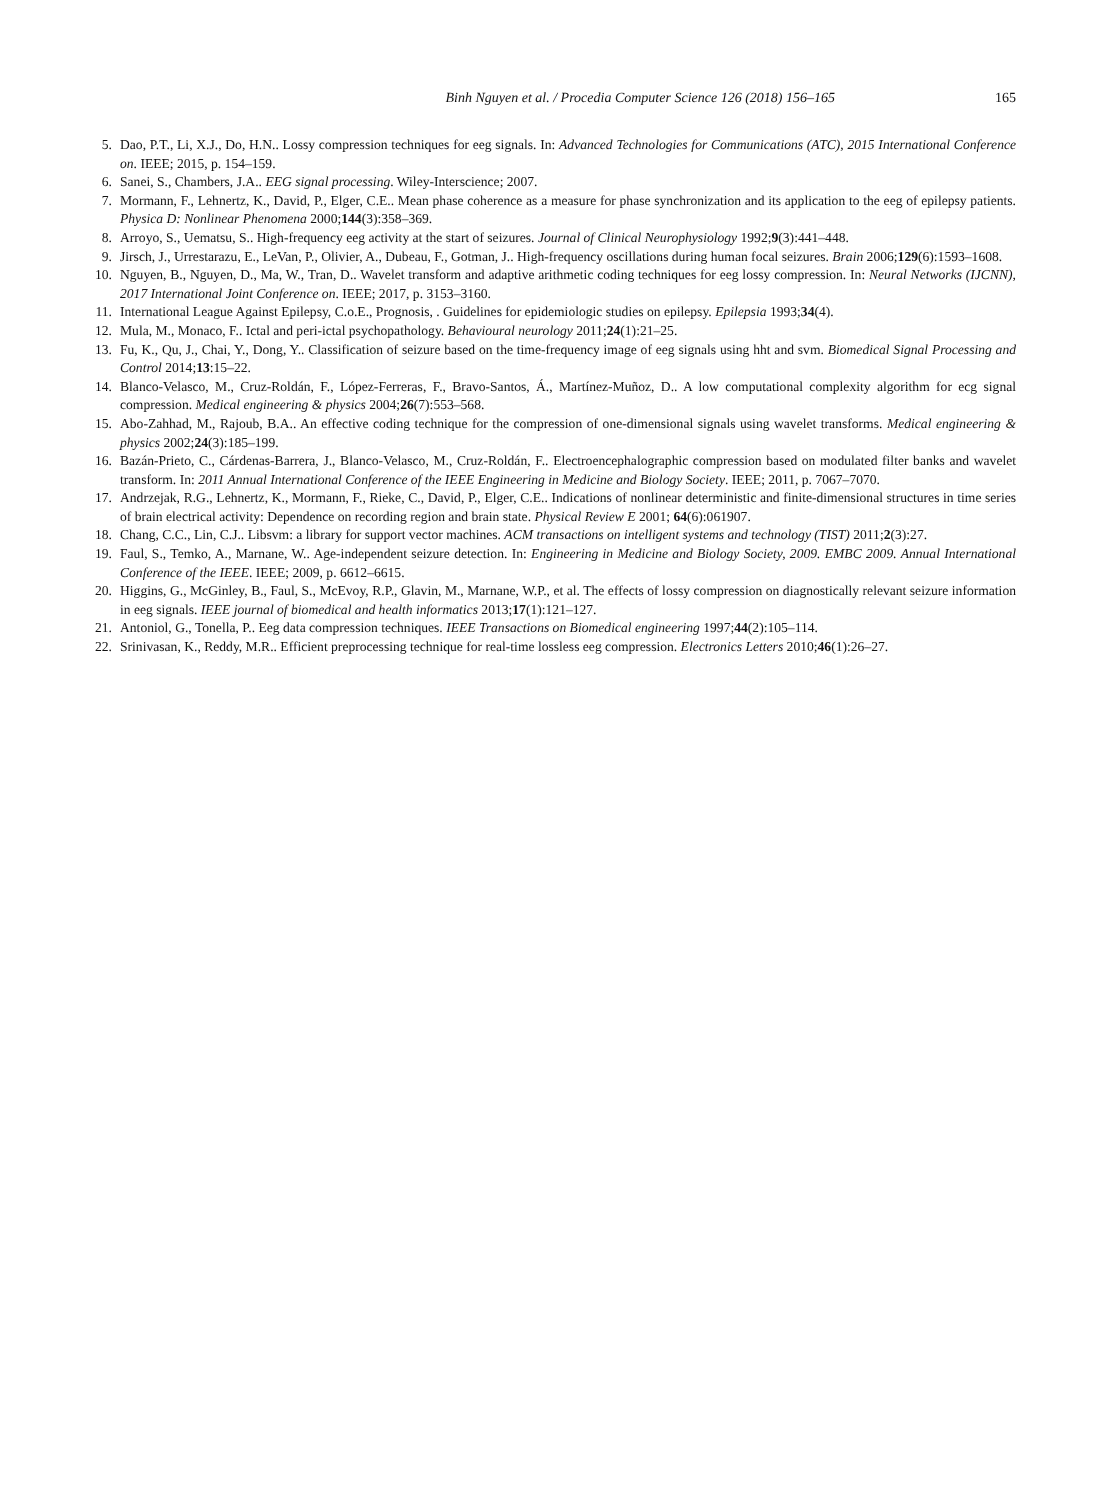Binh Nguyen et al. / Procedia Computer Science 126 (2018) 156–165 165
5. Dao, P.T., Li, X.J., Do, H.N.. Lossy compression techniques for eeg signals. In: Advanced Technologies for Communications (ATC), 2015 International Conference on. IEEE; 2015, p. 154–159.
6. Sanei, S., Chambers, J.A.. EEG signal processing. Wiley-Interscience; 2007.
7. Mormann, F., Lehnertz, K., David, P., Elger, C.E.. Mean phase coherence as a measure for phase synchronization and its application to the eeg of epilepsy patients. Physica D: Nonlinear Phenomena 2000;144(3):358–369.
8. Arroyo, S., Uematsu, S.. High-frequency eeg activity at the start of seizures. Journal of Clinical Neurophysiology 1992;9(3):441–448.
9. Jirsch, J., Urrestarazu, E., LeVan, P., Olivier, A., Dubeau, F., Gotman, J.. High-frequency oscillations during human focal seizures. Brain 2006;129(6):1593–1608.
10. Nguyen, B., Nguyen, D., Ma, W., Tran, D.. Wavelet transform and adaptive arithmetic coding techniques for eeg lossy compression. In: Neural Networks (IJCNN), 2017 International Joint Conference on. IEEE; 2017, p. 3153–3160.
11. International League Against Epilepsy, C.o.E., Prognosis, . Guidelines for epidemiologic studies on epilepsy. Epilepsia 1993;34(4).
12. Mula, M., Monaco, F.. Ictal and peri-ictal psychopathology. Behavioural neurology 2011;24(1):21–25.
13. Fu, K., Qu, J., Chai, Y., Dong, Y.. Classification of seizure based on the time-frequency image of eeg signals using hht and svm. Biomedical Signal Processing and Control 2014;13:15–22.
14. Blanco-Velasco, M., Cruz-Roldán, F., López-Ferreras, F., Bravo-Santos, Á., Martínez-Muñoz, D.. A low computational complexity algorithm for ecg signal compression. Medical engineering & physics 2004;26(7):553–568.
15. Abo-Zahhad, M., Rajoub, B.A.. An effective coding technique for the compression of one-dimensional signals using wavelet transforms. Medical engineering & physics 2002;24(3):185–199.
16. Bazán-Prieto, C., Cárdenas-Barrera, J., Blanco-Velasco, M., Cruz-Roldán, F.. Electroencephalographic compression based on modulated filter banks and wavelet transform. In: 2011 Annual International Conference of the IEEE Engineering in Medicine and Biology Society. IEEE; 2011, p. 7067–7070.
17. Andrzejak, R.G., Lehnertz, K., Mormann, F., Rieke, C., David, P., Elger, C.E.. Indications of nonlinear deterministic and finite-dimensional structures in time series of brain electrical activity: Dependence on recording region and brain state. Physical Review E 2001; 64(6):061907.
18. Chang, C.C., Lin, C.J.. Libsvm: a library for support vector machines. ACM transactions on intelligent systems and technology (TIST) 2011;2(3):27.
19. Faul, S., Temko, A., Marnane, W.. Age-independent seizure detection. In: Engineering in Medicine and Biology Society, 2009. EMBC 2009. Annual International Conference of the IEEE. IEEE; 2009, p. 6612–6615.
20. Higgins, G., McGinley, B., Faul, S., McEvoy, R.P., Glavin, M., Marnane, W.P., et al. The effects of lossy compression on diagnostically relevant seizure information in eeg signals. IEEE journal of biomedical and health informatics 2013;17(1):121–127.
21. Antoniol, G., Tonella, P.. Eeg data compression techniques. IEEE Transactions on Biomedical engineering 1997;44(2):105–114.
22. Srinivasan, K., Reddy, M.R.. Efficient preprocessing technique for real-time lossless eeg compression. Electronics Letters 2010;46(1):26–27.